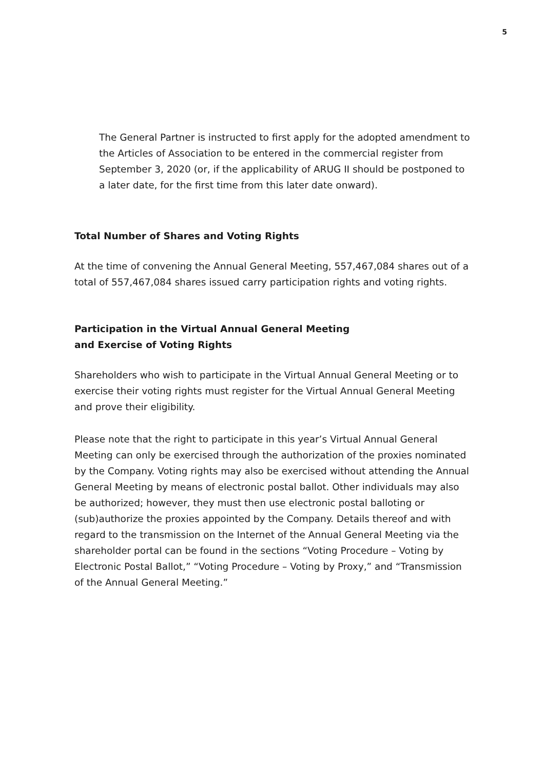5
The General Partner is instructed to first apply for the adopted amendment to the Articles of Association to be entered in the commercial register from September 3, 2020 (or, if the applicability of ARUG II should be postponed to a later date, for the first time from this later date onward).
Total Number of Shares and Voting Rights
At the time of convening the Annual General Meeting, 557,467,084 shares out of a total of 557,467,084 shares issued carry participation rights and voting rights.
Participation in the Virtual Annual General Meeting
and Exercise of Voting Rights
Shareholders who wish to participate in the Virtual Annual General Meeting or to exercise their voting rights must register for the Virtual Annual General Meeting and prove their eligibility.
Please note that the right to participate in this year’s Virtual Annual General Meeting can only be exercised through the authorization of the proxies nominated by the Company. Voting rights may also be exercised without attending the Annual General Meeting by means of electronic postal ballot. Other individuals may also be authorized; however, they must then use electronic postal balloting or (sub)authorize the proxies appointed by the Company. Details thereof and with regard to the transmission on the Internet of the Annual General Meeting via the shareholder portal can be found in the sections “Voting Procedure – Voting by Electronic Postal Ballot,” “Voting Procedure – Voting by Proxy,” and “Transmission of the Annual General Meeting.”